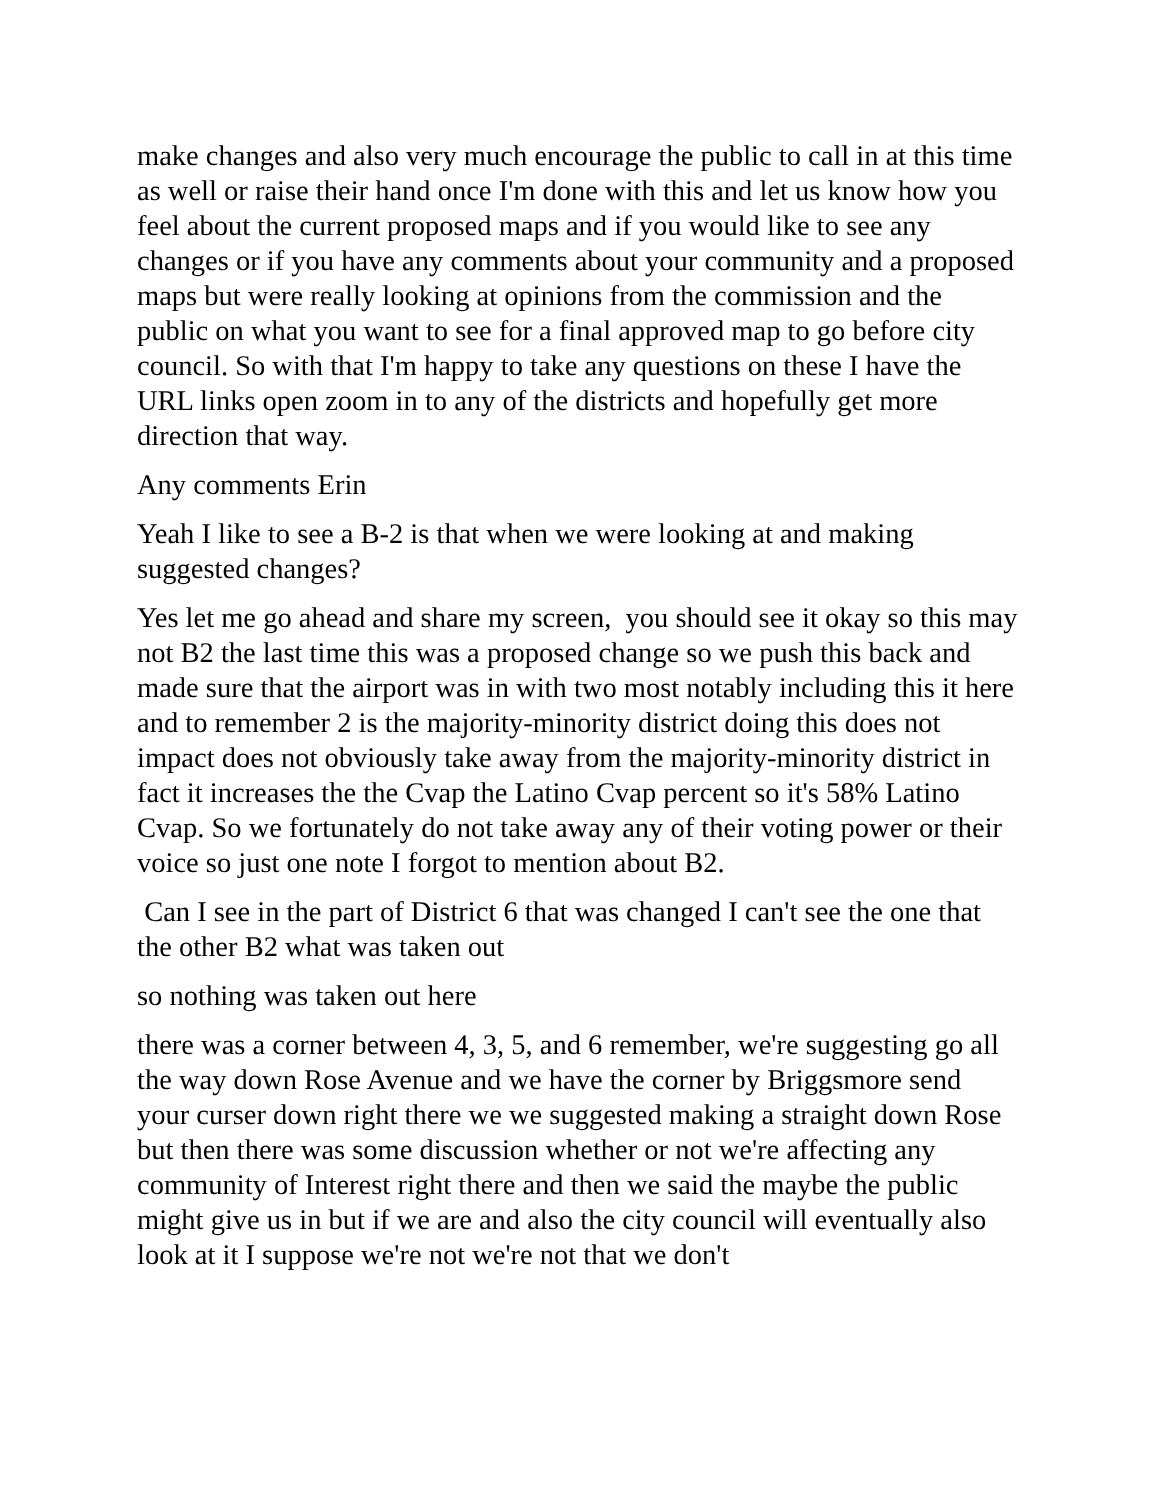make changes and also very much encourage the public to call in at this time as well or raise their hand once I'm done with this and let us know how you feel about the current proposed maps and if you would like to see any changes or if you have any comments about your community and a proposed maps but were really looking at opinions from the commission and the public on what you want to see for a final approved map to go before city council. So with that I'm happy to take any questions on these I have the URL links open zoom in to any of the districts and hopefully get more direction that way.
Any comments Erin
Yeah I like to see a B-2 is that when we were looking at and making suggested changes?
Yes let me go ahead and share my screen, you should see it okay so this may not B2 the last time this was a proposed change so we push this back and made sure that the airport was in with two most notably including this it here and to remember 2 is the majority-minority district doing this does not impact does not obviously take away from the majority-minority district in fact it increases the the Cvap the Latino Cvap percent so it's 58% Latino Cvap. So we fortunately do not take away any of their voting power or their voice so just one note I forgot to mention about B2.
Can I see in the part of District 6 that was changed I can't see the one that the other B2 what was taken out
so nothing was taken out here
there was a corner between 4, 3, 5, and 6 remember, we're suggesting go all the way down Rose Avenue and we have the corner by Briggsmore send your curser down right there we we suggested making a straight down Rose but then there was some discussion whether or not we're affecting any community of Interest right there and then we said the maybe the public might give us in but if we are and also the city council will eventually also look at it I suppose we're not we're not that we don't